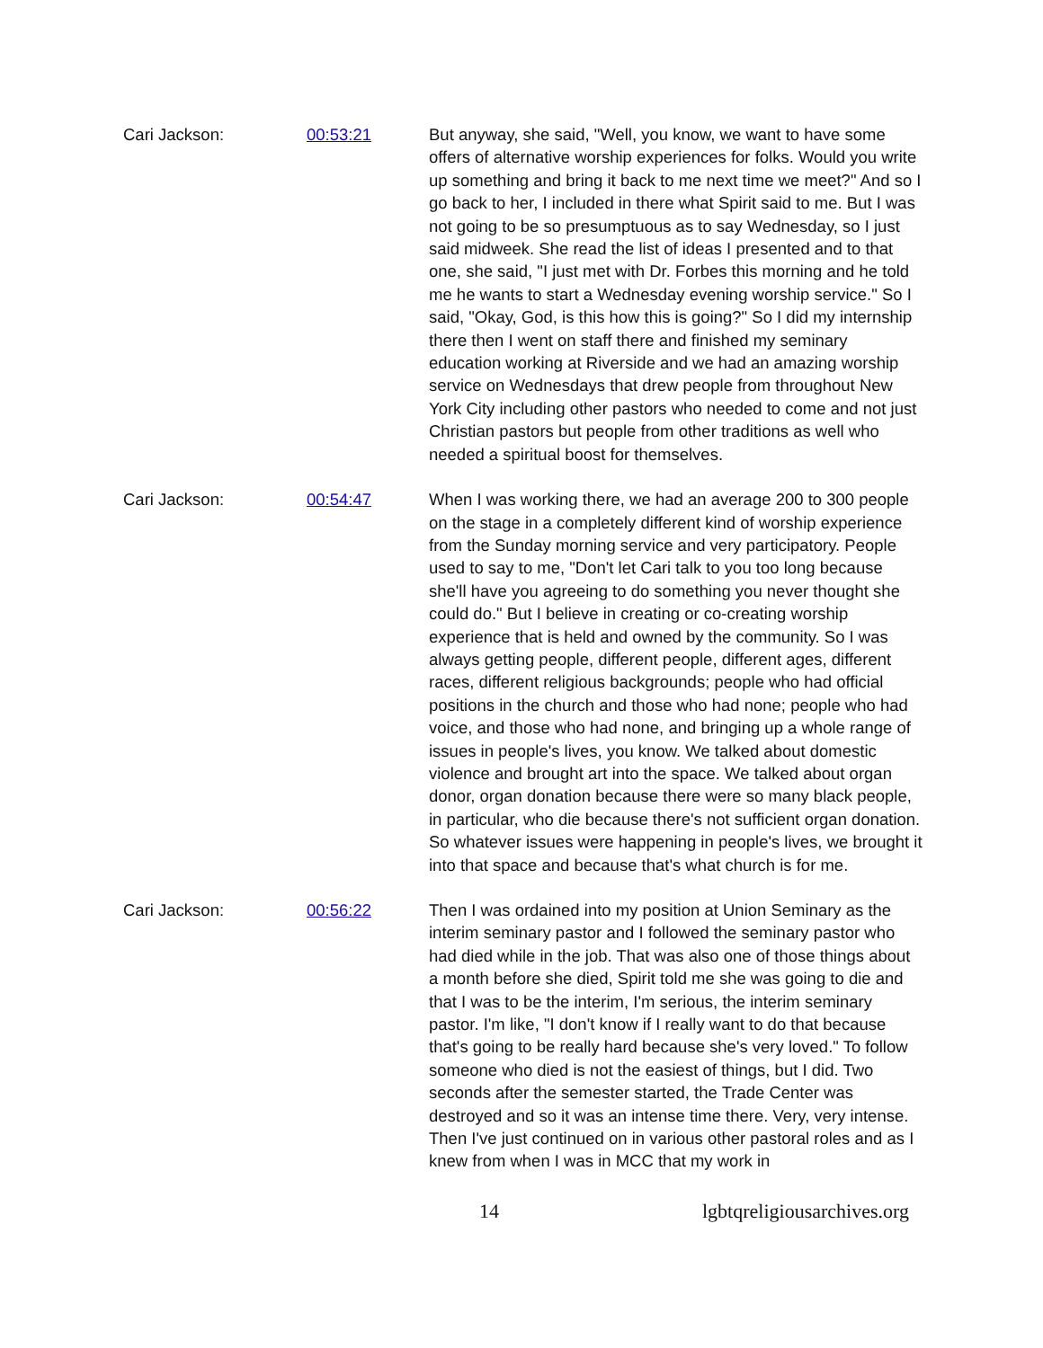Cari Jackson: 00:53:21 But anyway, she said, "Well, you know, we want to have some offers of alternative worship experiences for folks. Would you write up something and bring it back to me next time we meet?" And so I go back to her, I included in there what Spirit said to me. But I was not going to be so presumptuous as to say Wednesday, so I just said midweek. She read the list of ideas I presented and to that one, she said, "I just met with Dr. Forbes this morning and he told me he wants to start a Wednesday evening worship service." So I said, "Okay, God, is this how this is going?" So I did my internship there then I went on staff there and finished my seminary education working at Riverside and we had an amazing worship service on Wednesdays that drew people from throughout New York City including other pastors who needed to come and not just Christian pastors but people from other traditions as well who needed a spiritual boost for themselves.
Cari Jackson: 00:54:47 When I was working there, we had an average 200 to 300 people on the stage in a completely different kind of worship experience from the Sunday morning service and very participatory. People used to say to me, "Don't let Cari talk to you too long because she'll have you agreeing to do something you never thought she could do." But I believe in creating or co-creating worship experience that is held and owned by the community. So I was always getting people, different people, different ages, different races, different religious backgrounds; people who had official positions in the church and those who had none; people who had voice, and those who had none, and bringing up a whole range of issues in people's lives, you know. We talked about domestic violence and brought art into the space. We talked about organ donor, organ donation because there were so many black people, in particular, who die because there's not sufficient organ donation. So whatever issues were happening in people's lives, we brought it into that space and because that's what church is for me.
Cari Jackson: 00:56:22 Then I was ordained into my position at Union Seminary as the interim seminary pastor and I followed the seminary pastor who had died while in the job. That was also one of those things about a month before she died, Spirit told me she was going to die and that I was to be the interim, I'm serious, the interim seminary pastor. I'm like, "I don't know if I really want to do that because that's going to be really hard because she's very loved." To follow someone who died is not the easiest of things, but I did. Two seconds after the semester started, the Trade Center was destroyed and so it was an intense time there. Very, very intense. Then I've just continued on in various other pastoral roles and as I knew from when I was in MCC that my work in
14 lgbtqreligiousarchives.org